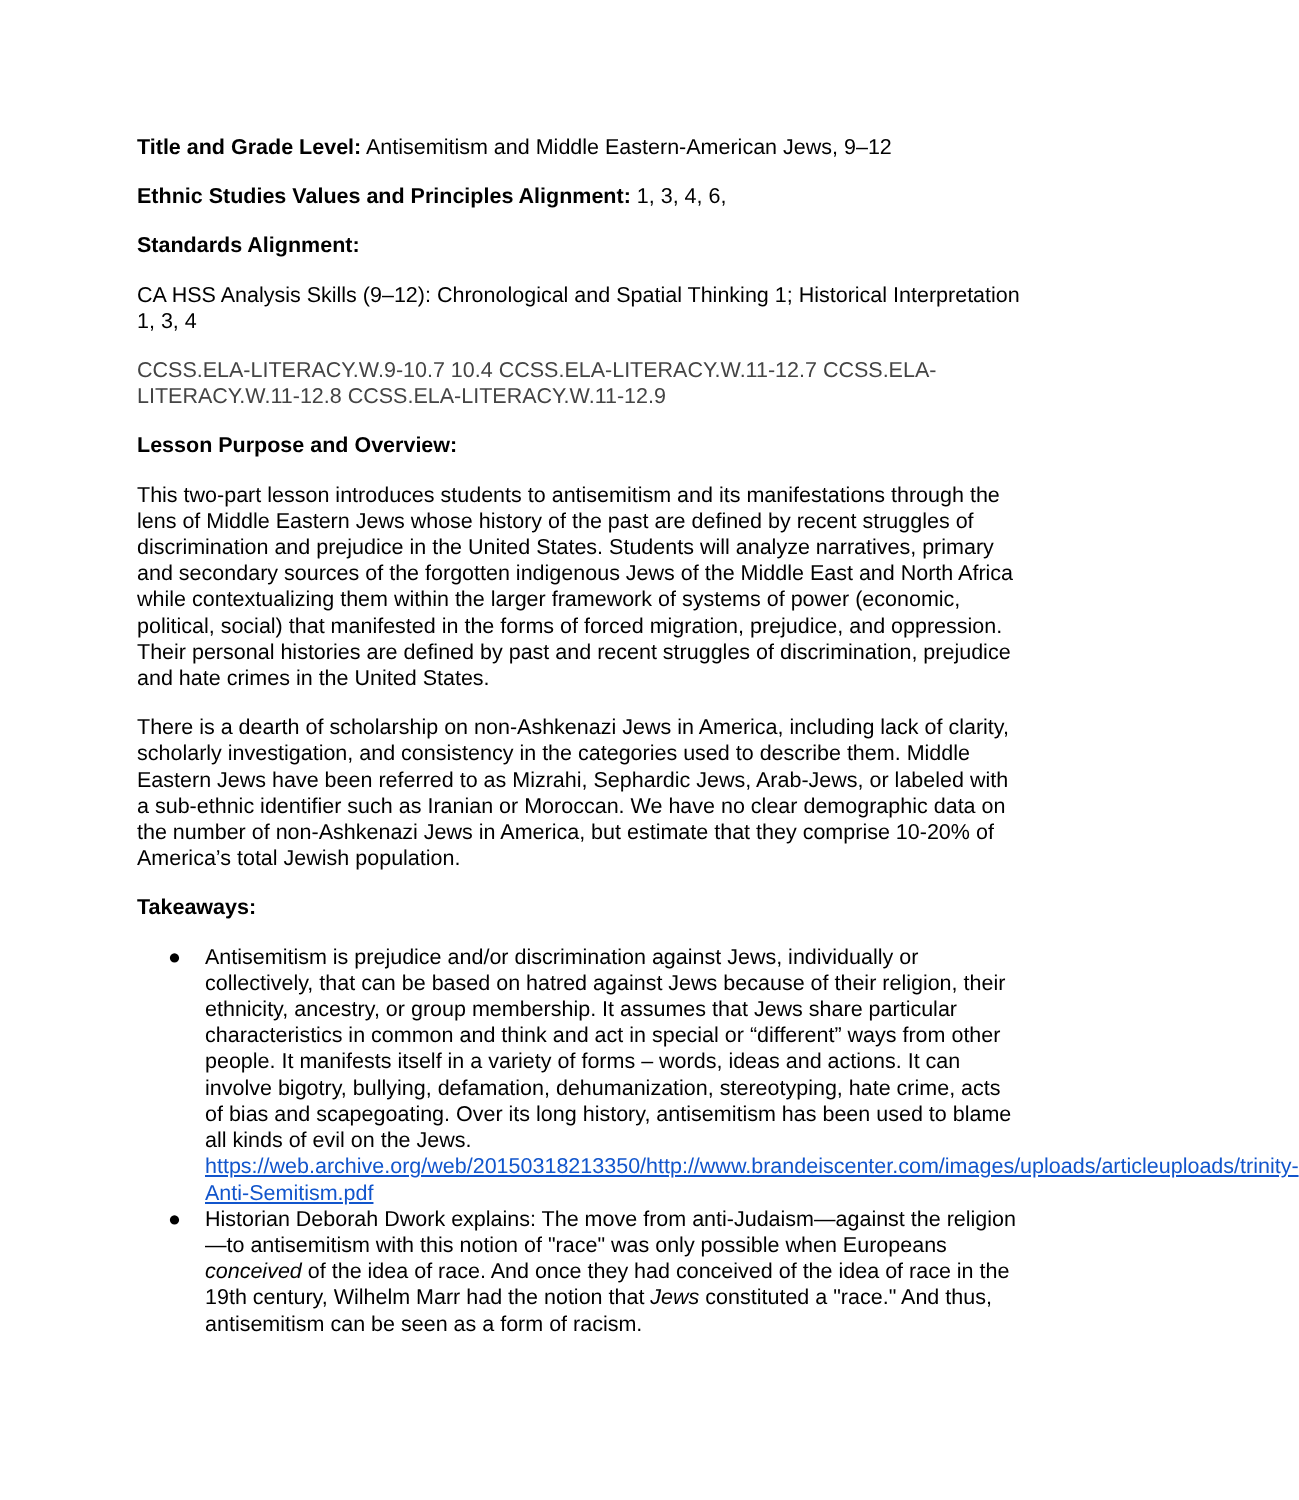Title and Grade Level: Antisemitism and Middle Eastern-American Jews, 9–12
Ethnic Studies Values and Principles Alignment: 1, 3, 4, 6,
Standards Alignment:
CA HSS Analysis Skills (9–12): Chronological and Spatial Thinking 1; Historical Interpretation 1, 3, 4
CCSS.ELA-LITERACY.W.9-10.7 10.4 CCSS.ELA-LITERACY.W.11-12.7 CCSS.ELA-LITERACY.W.11-12.8 CCSS.ELA-LITERACY.W.11-12.9
Lesson Purpose and Overview:
This two-part lesson introduces students to antisemitism and its manifestations through the lens of Middle Eastern Jews whose history of the past are defined by recent struggles of discrimination and prejudice in the United States. Students will analyze narratives, primary and secondary sources of the forgotten indigenous Jews of the Middle East and North Africa while contextualizing them within the larger framework of systems of power (economic, political, social) that manifested in the forms of forced migration, prejudice, and oppression. Their personal histories are defined by past and recent struggles of discrimination, prejudice and hate crimes in the United States.
There is a dearth of scholarship on non-Ashkenazi Jews in America, including lack of clarity, scholarly investigation, and consistency in the categories used to describe them. Middle Eastern Jews have been referred to as Mizrahi, Sephardic Jews, Arab-Jews, or labeled with a sub-ethnic identifier such as Iranian or Moroccan. We have no clear demographic data on the number of non-Ashkenazi Jews in America, but estimate that they comprise 10-20% of America’s total Jewish population.
Takeaways:
● Antisemitism is prejudice and/or discrimination against Jews, individually or collectively, that can be based on hatred against Jews because of their religion, their ethnicity, ancestry, or group membership. It assumes that Jews share particular characteristics in common and think and act in special or “different” ways from other people. It manifests itself in a variety of forms – words, ideas and actions. It can involve bigotry, bullying, defamation, dehumanization, stereotyping, hate crime, acts of bias and scapegoating. Over its long history, antisemitism has been used to blame all kinds of evil on the Jews. https://web.archive.org/web/20150318213350/http://www.brandeiscenter.com/images/uploads/articleuploads/trinity-Anti-Semitism.pdf
● Historian Deborah Dwork explains: The move from anti-Judaism—against the religion—to antisemitism with this notion of "race" was only possible when Europeans conceived of the idea of race. And once they had conceived of the idea of race in the 19th century, Wilhelm Marr had the notion that Jews constituted a "race." And thus, antisemitism can be seen as a form of racism.